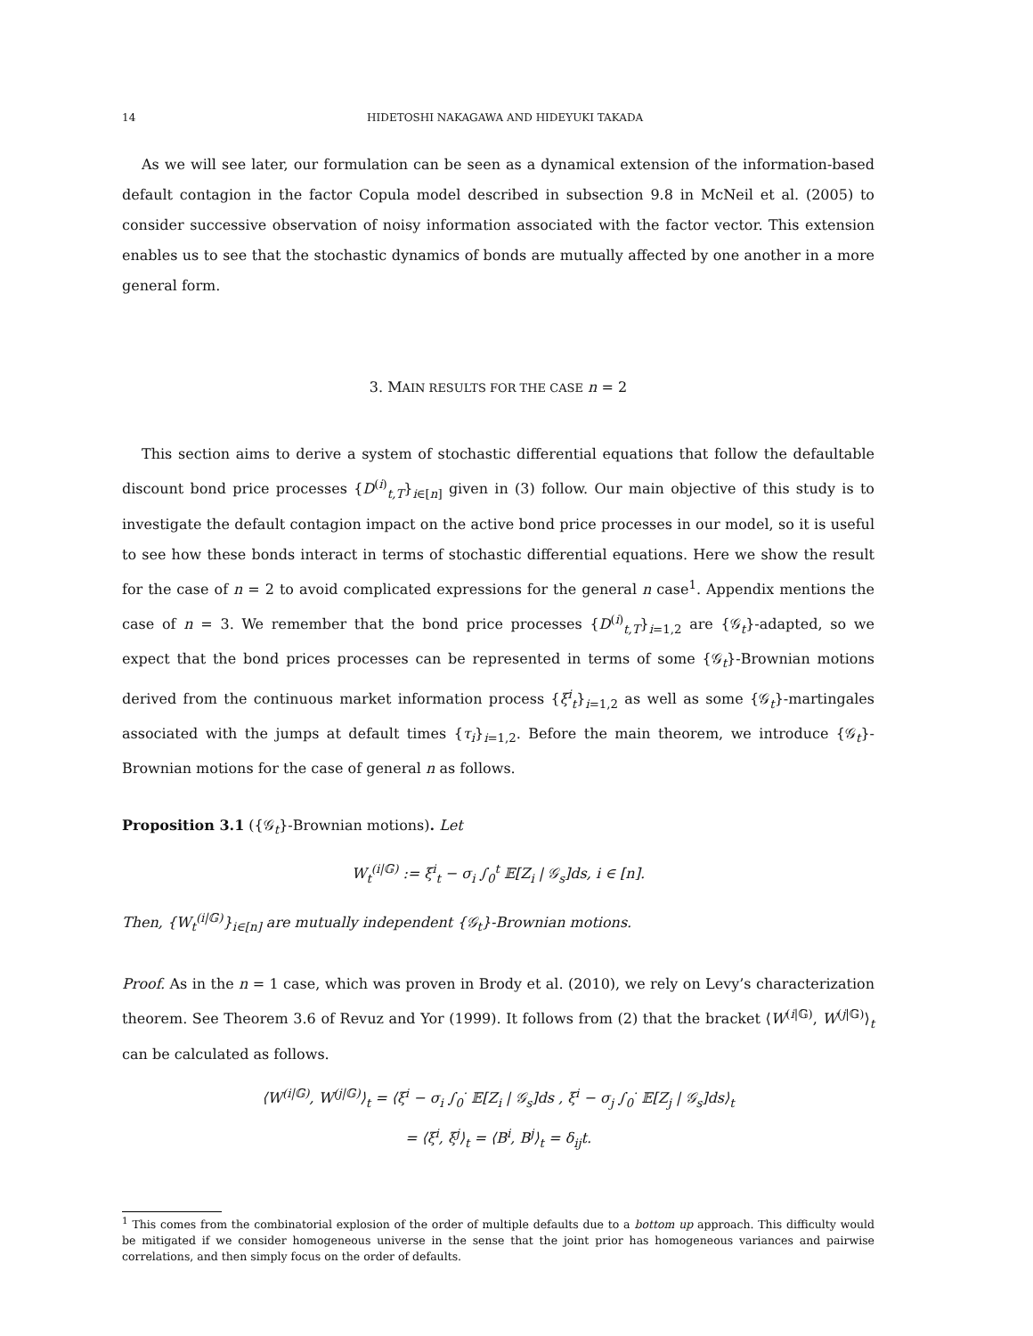14 HIDETOSHI NAKAGAWA AND HIDEYUKI TAKADA
As we will see later, our formulation can be seen as a dynamical extension of the information-based default contagion in the factor Copula model described in subsection 9.8 in McNeil et al. (2005) to consider successive observation of noisy information associated with the factor vector. This extension enables us to see that the stochastic dynamics of bonds are mutually affected by one another in a more general form.
3. MAIN RESULTS FOR THE CASE n = 2
This section aims to derive a system of stochastic differential equations that follow the defaultable discount bond price processes {D<sup>(i)</sup><sub>t,T</sub>}<sub>i∈[n]</sub> given in (3) follow. Our main objective of this study is to investigate the default contagion impact on the active bond price processes in our model, so it is useful to see how these bonds interact in terms of stochastic differential equations. Here we show the result for the case of n = 2 to avoid complicated expressions for the general n case<sup>1</sup>. Appendix mentions the case of n = 3. We remember that the bond price processes {D<sup>(i)</sup><sub>t,T</sub>}<sub>i=1,2</sub> are {𝒢<sub>t</sub>}-adapted, so we expect that the bond prices processes can be represented in terms of some {𝒢<sub>t</sub>}-Brownian motions derived from the continuous market information process {ξ<sup>i</sup><sub>t</sub>}<sub>i=1,2</sub> as well as some {𝒢<sub>t</sub>}-martingales associated with the jumps at default times {τ<sub>i</sub>}<sub>i=1,2</sub>. Before the main theorem, we introduce {𝒢<sub>t</sub>}-Brownian motions for the case of general n as follows.
Proposition 3.1 ({𝒢<sub>t</sub>}-Brownian motions). Let
W<sub>t</sub><sup>(i|𝔾)</sup> := ξ<sup>i</sup><sub>t</sub> − σ<sub>i</sub> ∫<sub>0</sub><sup>t</sup> 𝔼[Z<sub>i</sub> | 𝒢<sub>s</sub>]ds, i ∈ [n].
Then, {W<sub>t</sub><sup>(i|𝔾)</sup>}<sub>i∈[n]</sub> are mutually independent {𝒢<sub>t</sub>}-Brownian motions.
Proof. As in the n = 1 case, which was proven in Brody et al. (2010), we rely on Levy’s characterization theorem. See Theorem 3.6 of Revuz and Yor (1999). It follows from (2) that the bracket ⟨W<sup>(i|𝔾)</sup>, W<sup>(j|𝔾)</sup>⟩<sub>t</sub> can be calculated as follows.
⟨W<sup>(i|𝔾)</sup>, W<sup>(j|𝔾)</sup>⟩<sub>t</sub> = ⟨ξ<sup>i</sup> − σ<sub>i</sub> ∫<sub>0</sub><sup>·</sup> 𝔼[Z<sub>i</sub> | 𝒢<sub>s</sub>]ds , ξ<sup>i</sup> − σ<sub>j</sub> ∫<sub>0</sub><sup>·</sup> 𝔼[Z<sub>j</sub> | 𝒢<sub>s</sub>]ds⟩<sub>t</sub>
= ⟨ξ<sup>i</sup>, ξ<sup>j</sup>⟩<sub>t</sub> = ⟨B<sup>i</sup>, B<sup>j</sup>⟩<sub>t</sub> = δ<sub>ij</sub>t.
<sup>1</sup> This comes from the combinatorial explosion of the order of multiple defaults due to a bottom up approach. This difficulty would be mitigated if we consider homogeneous universe in the sense that the joint prior has homogeneous variances and pairwise correlations, and then simply focus on the order of defaults.